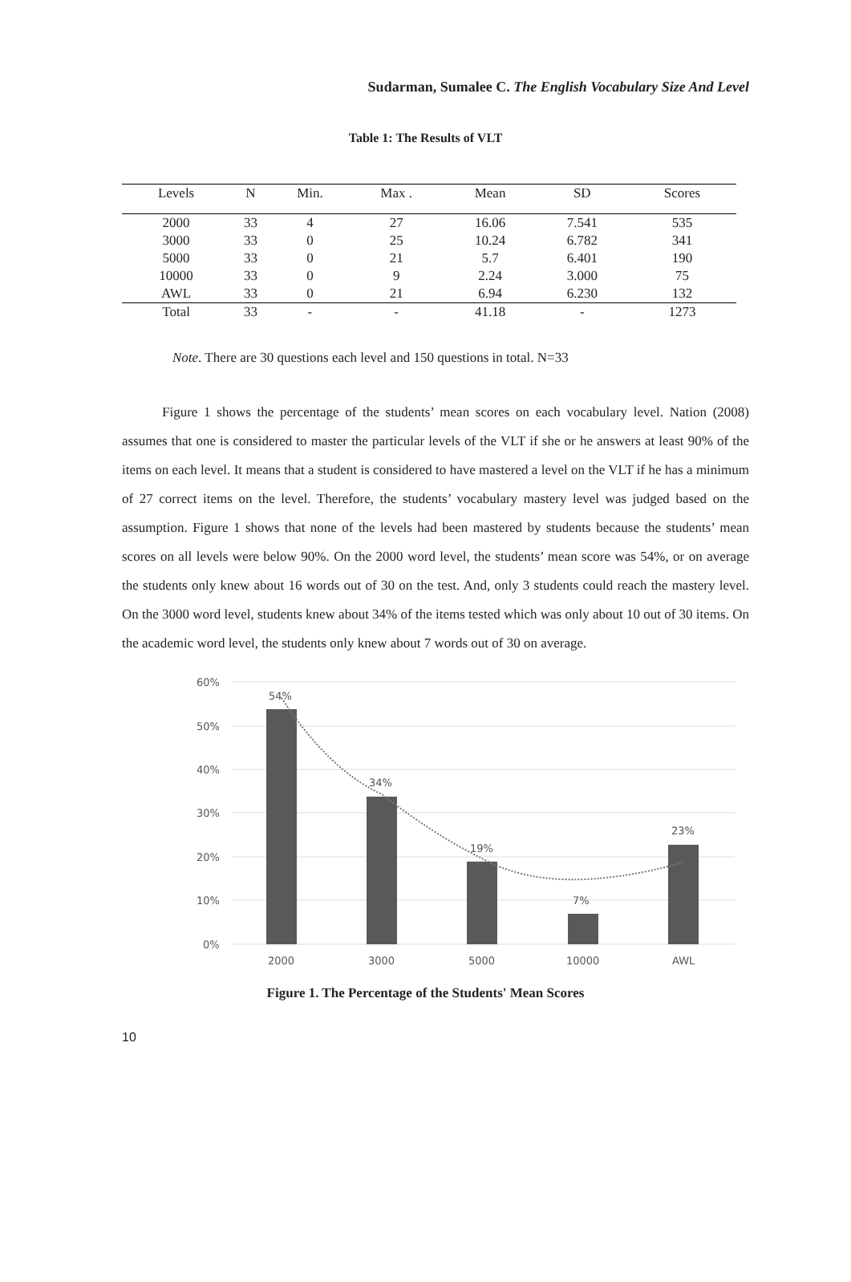Sudarman, Sumalee C. The English Vocabulary Size And Level
Table 1: The Results of VLT
| Levels | N | Min. | Max . | Mean | SD | Scores |
| --- | --- | --- | --- | --- | --- | --- |
| 2000 | 33 | 4 | 27 | 16.06 | 7.541 | 535 |
| 3000 | 33 | 0 | 25 | 10.24 | 6.782 | 341 |
| 5000 | 33 | 0 | 21 | 5.7 | 6.401 | 190 |
| 10000 | 33 | 0 | 9 | 2.24 | 3.000 | 75 |
| AWL | 33 | 0 | 21 | 6.94 | 6.230 | 132 |
| Total | 33 | - | - | 41.18 | - | 1273 |
Note. There are 30 questions each level and 150 questions in total. N=33
Figure 1 shows the percentage of the students’ mean scores on each vocabulary level. Nation (2008) assumes that one is considered to master the particular levels of the VLT if she or he answers at least 90% of the items on each level. It means that a student is considered to have mastered a level on the VLT if he has a minimum of 27 correct items on the level. Therefore, the students’ vocabulary mastery level was judged based on the assumption. Figure 1 shows that none of the levels had been mastered by students because the students’ mean scores on all levels were below 90%. On the 2000 word level, the students’ mean score was 54%, or on average the students only knew about 16 words out of 30 on the test. And, only 3 students could reach the mastery level. On the 3000 word level, students knew about 34% of the items tested which was only about 10 out of 30 items. On the academic word level, the students only knew about 7 words out of 30 on average.
60%
50%
40%
30%
20%
10%
0%
54%
34%
19%
7%
23%
2000
3000
5000
10000
AWL
Figure 1. The Percentage of the Students' Mean Scores
10